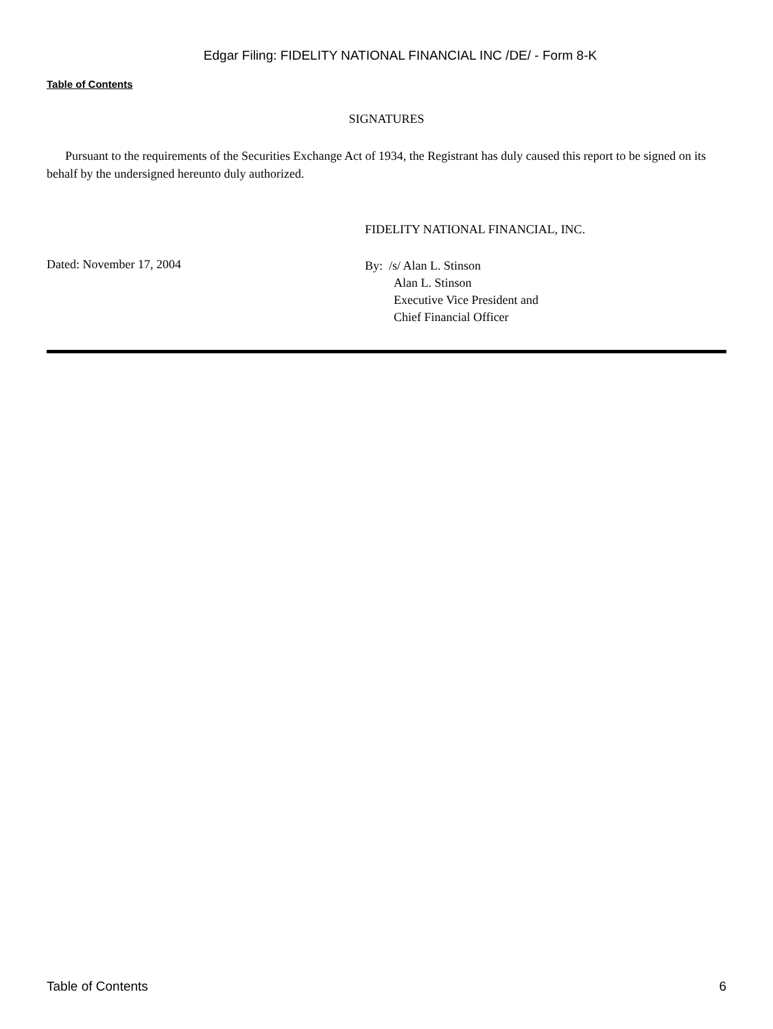Edgar Filing: FIDELITY NATIONAL FINANCIAL INC /DE/ - Form 8-K
Table of Contents
SIGNATURES
Pursuant to the requirements of the Securities Exchange Act of 1934, the Registrant has duly caused this report to be signed on its behalf by the undersigned hereunto duly authorized.
FIDELITY NATIONAL FINANCIAL, INC.
Dated: November 17, 2004
By: /s/ Alan L. Stinson
Alan L. Stinson
Executive Vice President and
Chief Financial Officer
Table of Contents 6